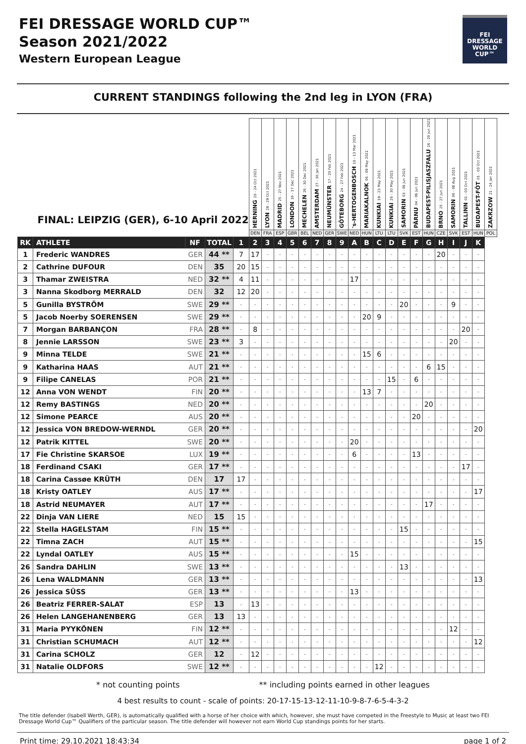FEI DRESSAGE WORLD CUP™
Season 2021/2022
Western European League
FEI
DRESSAGE
WORLD CUP™
CURRENT STANDINGS following the 2nd leg in LYON (FRA)
| FINAL: LEIPZIG (GER), 6-10 April 2022 | | | | | HERNING 20 - 24 Oct 2021 | LYON 28 - 29 Oct 2021 | MADRID 25 - 27 Nov 2021 | LONDON 16 - 17 Dec 2021 | MECHELEN 26 - 30 Dec 2021 | AMSTERDAM 27 - 30 Jan 2021 | NEUMÜNSTER 17 - 20 Feb 2021 | GÖTEBORG 24 - 27 Feb 2021 | 's-HERTOGENBOSCH 10 - 13 Mar 2021 | MARIAKALNOK 06 - 09 May 2021 | KUNKIAI 19 - 23 May 2021 | KUNKIAI 26 - 30 May 2021 | SAMORIN 03 - 06 Jun 2021 | PÄRNU 04 - 06 Jun 2021 | BUDAPEST-PILISJASZFALU 16 - 20 Jun 2021 | BRNO 25 - 27 Jun 2021 | SAMORIN 06 - 08 Aug 2021 | TALLINN 01 - 03 Oct 2021 | BUDAPEST-FÖT 01 - 03 Oct 2021 | ZAKRZOW 21 - 24 Jan 2021 |
| --- | --- | --- | --- | --- | --- | --- | --- | --- | --- | --- | --- | --- | --- | --- | --- | --- | --- | --- | --- | --- | --- | --- | --- | --- |
| | | | | | DEN | FRA | ESP | GBR | BEL | NED | GER | SWE | NED | HUN | LTU | LTU | SVK | EST | HUN | CZE | SVK | EST | HUN | POL |
| RK | ATHLETE | NF | TOTAL | | 1 | 2 | 3 | 4 | 5 | 6 | 7 | 8 | 9 | A | B | C | D | E | F | G | H | I | J | K |
| 1 | Frederic WANDRES | GER | 44 ** | 7 | 17 | - | - | - | - | - | - | - | - | - | - | - | - | - | - | 20 | - | - | - | |
| 2 | Cathrine DUFOUR | DEN | 35 | 20 | 15 | - | - | - | - | - | - | - | - | - | - | - | - | - | - | - | - | - | - | |
| 3 | Thamar ZWEISTRA | NED | 32 ** | 4 | 11 | - | - | - | - | - | - | - | 17 | - | - | - | - | - | - | - | - | - | - | |
| 3 | Nanna Skodborg MERRALD | DEN | 32 | 12 | 20 | - | - | - | - | - | - | - | - | - | - | - | - | - | - | - | - | - | - | |
| 5 | Gunilla BYSTRÖM | SWE | 29 ** | - | - | - | - | - | - | - | - | - | - | - | - | - | 20 | - | - | - | 9 | - | - | |
| 5 | Jacob Noerby SOERENSEN | SWE | 29 ** | - | - | - | - | - | - | - | - | - | - | 20 | 9 | - | - | - | - | - | - | - | - | |
| 7 | Morgan BARBANÇON | FRA | 28 ** | - | 8 | - | - | - | - | - | - | - | - | - | - | - | - | - | - | - | - | 20 | - | |
| 8 | Jennie LARSSON | SWE | 23 ** | 3 | - | - | - | - | - | - | - | - | - | - | - | - | - | - | - | - | 20 | - | - | |
| 9 | Minna TELDE | SWE | 21 ** | - | - | - | - | - | - | - | - | - | - | 15 | 6 | - | - | - | - | - | - | - | - | |
| 9 | Katharina HAAS | AUT | 21 ** | - | - | - | - | - | - | - | - | - | - | - | - | - | - | - | 6 | 15 | - | - | - | |
| 9 | Filipe CANELAS | POR | 21 ** | - | - | - | - | - | - | - | - | - | - | - | - | 15 | - | 6 | - | - | - | - | - | |
| 12 | Anna VON WENDT | FIN | 20 ** | - | - | - | - | - | - | - | - | - | - | 13 | 7 | - | - | - | - | - | - | - | - | |
| 12 | Remy BASTINGS | NED | 20 ** | - | - | - | - | - | - | - | - | - | - | - | - | - | - | - | 20 | - | - | - | - | |
| 12 | Simone PEARCE | AUS | 20 ** | - | - | - | - | - | - | - | - | - | - | - | - | - | - | 20 | - | - | - | - | - | |
| 12 | Jessica VON BREDOW-WERNDL | GER | 20 ** | - | - | - | - | - | - | - | - | - | - | - | - | - | - | - | - | - | - | - | 20 | |
| 12 | Patrik KITTEL | SWE | 20 ** | - | - | - | - | - | - | - | - | - | 20 | - | - | - | - | - | - | - | - | - | - | |
| 17 | Fie Christine SKARSOE | LUX | 19 ** | - | - | - | - | - | - | - | - | - | 6 | - | - | - | - | 13 | - | - | - | - | - | |
| 18 | Ferdinand CSAKI | GER | 17 ** | - | - | - | - | - | - | - | - | - | - | - | - | - | - | - | - | - | - | 17 | - | |
| 18 | Carina Cassøe KRÜTH | DEN | 17 | 17 | - | - | - | - | - | - | - | - | - | - | - | - | - | - | - | - | - | - | - | |
| 18 | Kristy OATLEY | AUS | 17 ** | - | - | - | - | - | - | - | - | - | - | - | - | - | - | - | - | - | - | - | 17 | |
| 18 | Astrid NEUMAYER | AUT | 17 ** | - | - | - | - | - | - | - | - | - | - | - | - | - | - | - | 17 | - | - | - | - | |
| 22 | Dinja VAN LIERE | NED | 15 | 15 | - | - | - | - | - | - | - | - | - | - | - | - | - | - | - | - | - | - | - | |
| 22 | Stella HAGELSTAM | FIN | 15 ** | - | - | - | - | - | - | - | - | - | - | - | - | - | 15 | - | - | - | - | - | - | |
| 22 | Timna ZACH | AUT | 15 ** | - | - | - | - | - | - | - | - | - | - | - | - | - | - | - | - | - | - | - | 15 | |
| 22 | Lyndal OATLEY | AUS | 15 ** | - | - | - | - | - | - | - | - | - | 15 | - | - | - | - | - | - | - | - | - | - | |
| 26 | Sandra DAHLIN | SWE | 13 ** | - | - | - | - | - | - | - | - | - | - | - | - | - | 13 | - | - | - | - | - | - | |
| 26 | Lena WALDMANN | GER | 13 ** | - | - | - | - | - | - | - | - | - | - | - | - | - | - | - | - | - | - | - | 13 | |
| 26 | Jessica SÜSS | GER | 13 ** | - | - | - | - | - | - | - | - | - | 13 | - | - | - | - | - | - | - | - | - | - | |
| 26 | Beatriz FERRER-SALAT | ESP | 13 | - | 13 | - | - | - | - | - | - | - | - | - | - | - | - | - | - | - | - | - | - | |
| 26 | Helen LANGEHANENBERG | GER | 13 | 13 | - | - | - | - | - | - | - | - | - | - | - | - | - | - | - | - | - | - | - | |
| 31 | Maria PYYKÖNEN | FIN | 12 ** | - | - | - | - | - | - | - | - | - | - | - | - | - | - | - | - | - | 12 | - | - | |
| 31 | Christian SCHUMACH | AUT | 12 ** | - | - | - | - | - | - | - | - | - | - | - | - | - | - | - | - | - | - | - | 12 | |
| 31 | Carina SCHOLZ | GER | 12 | - | 12 | - | - | - | - | - | - | - | - | - | - | - | - | - | - | - | - | - | - | |
| 31 | Natalie OLDFORS | SWE | 12 ** | - | - | - | - | - | - | - | - | - | - | - | 12 | - | - | - | - | - | - | - | - | |
* not counting points ** including points earned in other leagues
4 best results to count - scale of points: 20-17-15-13-12-11-10-9-8-7-6-5-4-3-2
The title defender (Isabell Werth, GER), is automatically qualified with a horse of her choice with which, however, she must have competed in the Freestyle to Music at least two FEI Dressage World Cup™ Qualifiers of the particular season. The title defender will however not earn World Cup standings points for her starts.
Print time: 29.10.2021 18:43:34 page 1 of 2